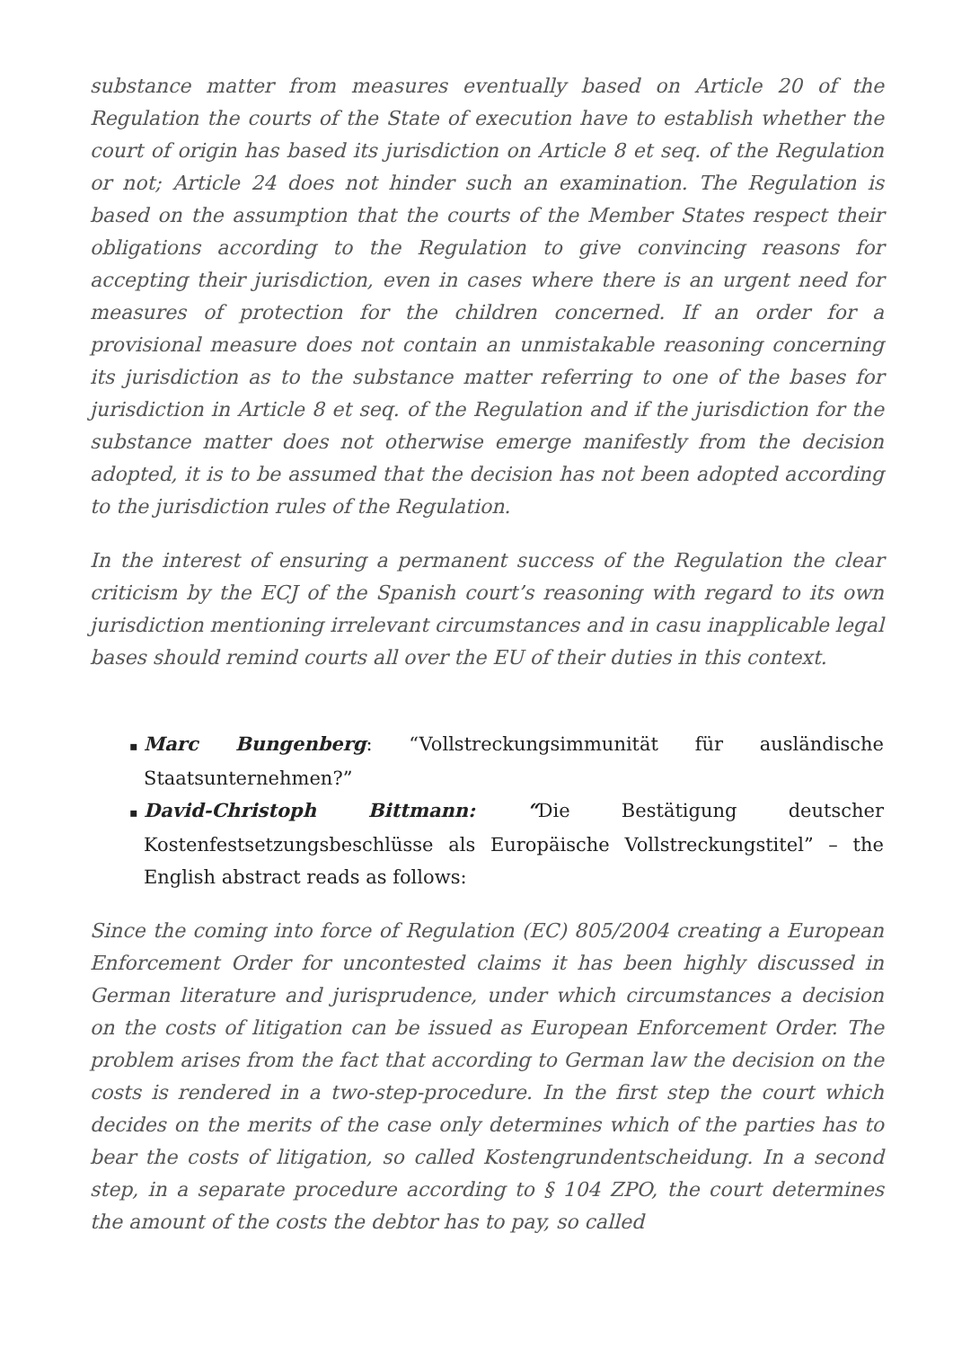substance matter from measures eventually based on Article 20 of the Regulation the courts of the State of execution have to establish whether the court of origin has based its jurisdiction on Article 8 et seq. of the Regulation or not; Article 24 does not hinder such an examination. The Regulation is based on the assumption that the courts of the Member States respect their obligations according to the Regulation to give convincing reasons for accepting their jurisdiction, even in cases where there is an urgent need for measures of protection for the children concerned. If an order for a provisional measure does not contain an unmistakable reasoning concerning its jurisdiction as to the substance matter referring to one of the bases for jurisdiction in Article 8 et seq. of the Regulation and if the jurisdiction for the substance matter does not otherwise emerge manifestly from the decision adopted, it is to be assumed that the decision has not been adopted according to the jurisdiction rules of the Regulation.
In the interest of ensuring a permanent success of the Regulation the clear criticism by the ECJ of the Spanish court’s reasoning with regard to its own jurisdiction mentioning irrelevant circumstances and in casu inapplicable legal bases should remind courts all over the EU of their duties in this context.
▪ Marc Bungenberg: “Vollstreckungsimmunität für ausländische Staatsunternehmen?”
▪ David-Christoph Bittmann: “Die Bestätigung deutscher Kostenfestsetzungsbeschlüsse als Europäische Vollstreckungstitel” – the English abstract reads as follows:
Since the coming into force of Regulation (EC) 805/2004 creating a European Enforcement Order for uncontested claims it has been highly discussed in German literature and jurisprudence, under which circumstances a decision on the costs of litigation can be issued as European Enforcement Order. The problem arises from the fact that according to German law the decision on the costs is rendered in a two-step-procedure. In the first step the court which decides on the merits of the case only determines which of the parties has to bear the costs of litigation, so called Kostengrundentscheidung. In a second step, in a separate procedure according to § 104 ZPO, the court determines the amount of the costs the debtor has to pay, so called